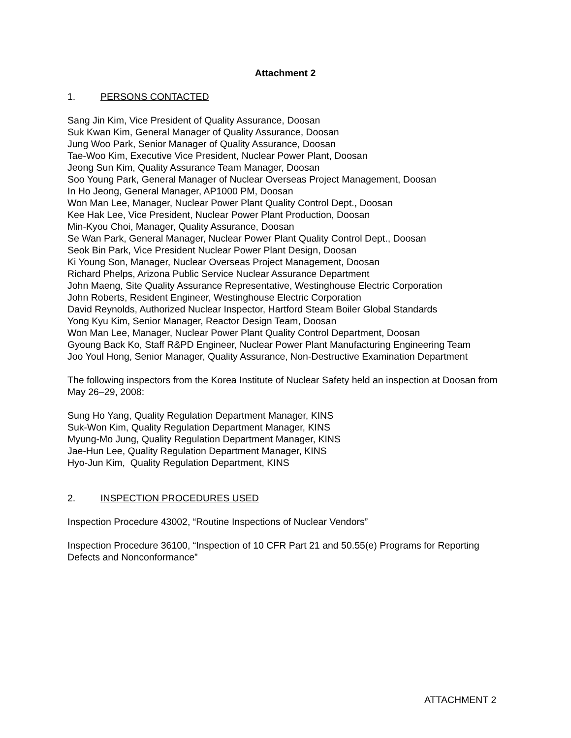Attachment 2
1. PERSONS CONTACTED
Sang Jin Kim, Vice President of Quality Assurance, Doosan
Suk Kwan Kim, General Manager of Quality Assurance, Doosan
Jung Woo Park, Senior Manager of Quality Assurance, Doosan
Tae-Woo Kim, Executive Vice President, Nuclear Power Plant, Doosan
Jeong Sun Kim, Quality Assurance Team Manager, Doosan
Soo Young Park, General Manager of Nuclear Overseas Project Management, Doosan
In Ho Jeong, General Manager, AP1000 PM, Doosan
Won Man Lee, Manager, Nuclear Power Plant Quality Control Dept., Doosan
Kee Hak Lee, Vice President, Nuclear Power Plant Production, Doosan
Min-Kyou Choi, Manager, Quality Assurance, Doosan
Se Wan Park, General Manager, Nuclear Power Plant Quality Control Dept., Doosan
Seok Bin Park, Vice President Nuclear Power Plant Design, Doosan
Ki Young Son, Manager, Nuclear Overseas Project Management, Doosan
Richard Phelps, Arizona Public Service Nuclear Assurance Department
John Maeng, Site Quality Assurance Representative, Westinghouse Electric Corporation
John Roberts, Resident Engineer, Westinghouse Electric Corporation
David Reynolds, Authorized Nuclear Inspector, Hartford Steam Boiler Global Standards
Yong Kyu Kim, Senior Manager, Reactor Design Team, Doosan
Won Man Lee, Manager, Nuclear Power Plant Quality Control Department, Doosan
Gyoung Back Ko, Staff R&PD Engineer, Nuclear Power Plant Manufacturing Engineering Team
Joo Youl Hong, Senior Manager, Quality Assurance, Non-Destructive Examination Department
The following inspectors from the Korea Institute of Nuclear Safety held an inspection at Doosan from May 26–29, 2008:
Sung Ho Yang, Quality Regulation Department Manager, KINS
Suk-Won Kim, Quality Regulation Department Manager, KINS
Myung-Mo Jung, Quality Regulation Department Manager, KINS
Jae-Hun Lee, Quality Regulation Department Manager, KINS
Hyo-Jun Kim, Quality Regulation Department, KINS
2. INSPECTION PROCEDURES USED
Inspection Procedure 43002, “Routine Inspections of Nuclear Vendors”
Inspection Procedure 36100, “Inspection of 10 CFR Part 21 and 50.55(e) Programs for Reporting Defects and Nonconformance”
ATTACHMENT 2